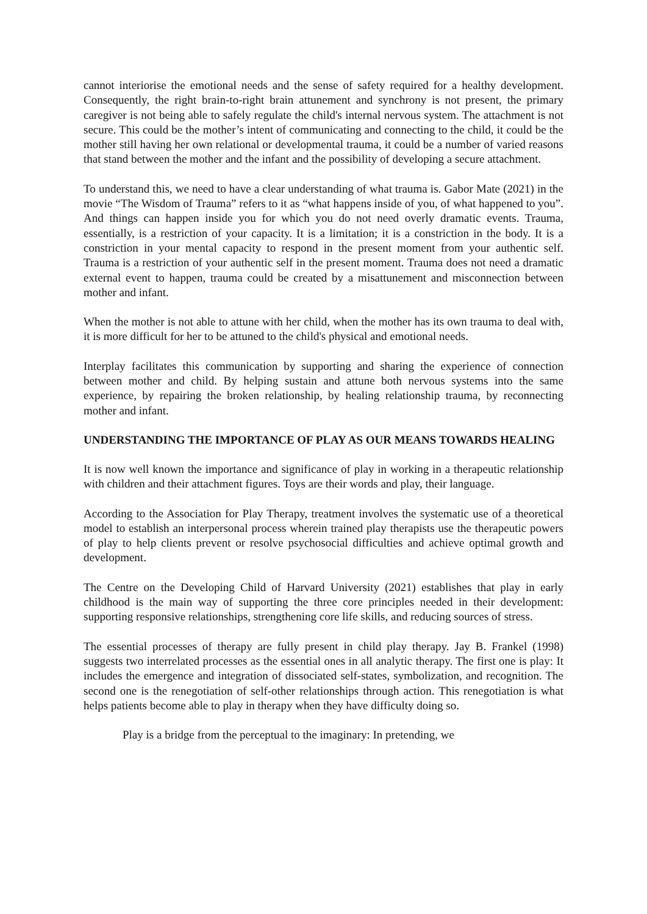cannot interiorise the emotional needs and the sense of safety required for a healthy development. Consequently, the right brain-to-right brain attunement and synchrony is not present, the primary caregiver is not being able to safely regulate the child's internal nervous system. The attachment is not secure. This could be the mother’s intent of communicating and connecting to the child, it could be the mother still having her own relational or developmental trauma, it could be a number of varied reasons that stand between the mother and the infant and the possibility of developing a secure attachment.
To understand this, we need to have a clear understanding of what trauma is. Gabor Mate (2021) in the movie “The Wisdom of Trauma” refers to it as “what happens inside of you, of what happened to you”. And things can happen inside you for which you do not need overly dramatic events. Trauma, essentially, is a restriction of your capacity. It is a limitation; it is a constriction in the body. It is a constriction in your mental capacity to respond in the present moment from your authentic self. Trauma is a restriction of your authentic self in the present moment. Trauma does not need a dramatic external event to happen, trauma could be created by a misattunement and misconnection between mother and infant.
When the mother is not able to attune with her child, when the mother has its own trauma to deal with, it is more difficult for her to be attuned to the child's physical and emotional needs.
Interplay facilitates this communication by supporting and sharing the experience of connection between mother and child. By helping sustain and attune both nervous systems into the same experience, by repairing the broken relationship, by healing relationship trauma, by reconnecting mother and infant.
UNDERSTANDING THE IMPORTANCE OF PLAY AS OUR MEANS TOWARDS HEALING
It is now well known the importance and significance of play in working in a therapeutic relationship with children and their attachment figures. Toys are their words and play, their language.
According to the Association for Play Therapy, treatment involves the systematic use of a theoretical model to establish an interpersonal process wherein trained play therapists use the therapeutic powers of play to help clients prevent or resolve psychosocial difficulties and achieve optimal growth and development.
The Centre on the Developing Child of Harvard University (2021) establishes that play in early childhood is the main way of supporting the three core principles needed in their development: supporting responsive relationships, strengthening core life skills, and reducing sources of stress.
The essential processes of therapy are fully present in child play therapy. Jay B. Frankel (1998) suggests two interrelated processes as the essential ones in all analytic therapy. The first one is play: It includes the emergence and integration of dissociated self-states, symbolization, and recognition. The second one is the renegotiation of self-other relationships through action. This renegotiation is what helps patients become able to play in therapy when they have difficulty doing so.
Play is a bridge from the perceptual to the imaginary: In pretending, we